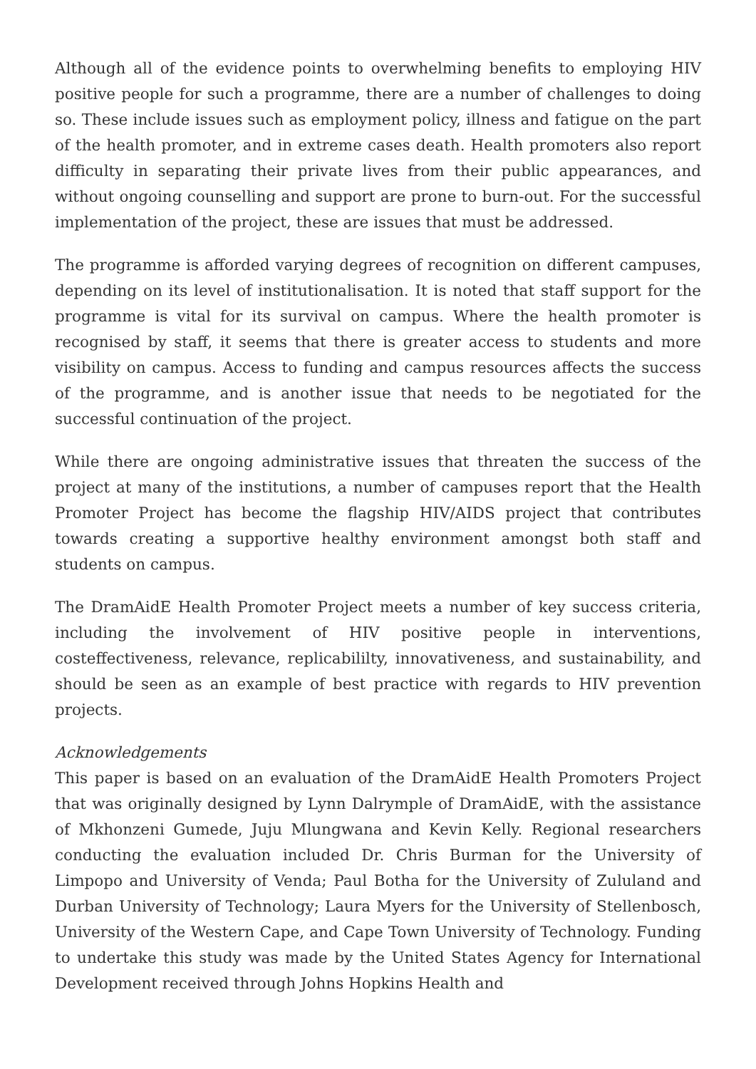Although all of the evidence points to overwhelming benefits to employing HIV positive people for such a programme, there are a number of challenges to doing so. These include issues such as employment policy, illness and fatigue on the part of the health promoter, and in extreme cases death. Health promoters also report difficulty in separating their private lives from their public appearances, and without ongoing counselling and support are prone to burn-out. For the successful implementation of the project, these are issues that must be addressed.
The programme is afforded varying degrees of recognition on different campuses, depending on its level of institutionalisation. It is noted that staff support for the programme is vital for its survival on campus. Where the health promoter is recognised by staff, it seems that there is greater access to students and more visibility on campus. Access to funding and campus resources affects the success of the programme, and is another issue that needs to be negotiated for the successful continuation of the project.
While there are ongoing administrative issues that threaten the success of the project at many of the institutions, a number of campuses report that the Health Promoter Project has become the flagship HIV/AIDS project that contributes towards creating a supportive healthy environment amongst both staff and students on campus.
The DramAidE Health Promoter Project meets a number of key success criteria, including the involvement of HIV positive people in interventions, costeffectiveness, relevance, replicabililty, innovativeness, and sustainability, and should be seen as an example of best practice with regards to HIV prevention projects.
Acknowledgements
This paper is based on an evaluation of the DramAidE Health Promoters Project that was originally designed by Lynn Dalrymple of DramAidE, with the assistance of Mkhonzeni Gumede, Juju Mlungwana and Kevin Kelly. Regional researchers conducting the evaluation included Dr. Chris Burman for the University of Limpopo and University of Venda; Paul Botha for the University of Zululand and Durban University of Technology; Laura Myers for the University of Stellenbosch, University of the Western Cape, and Cape Town University of Technology. Funding to undertake this study was made by the United States Agency for International Development received through Johns Hopkins Health and